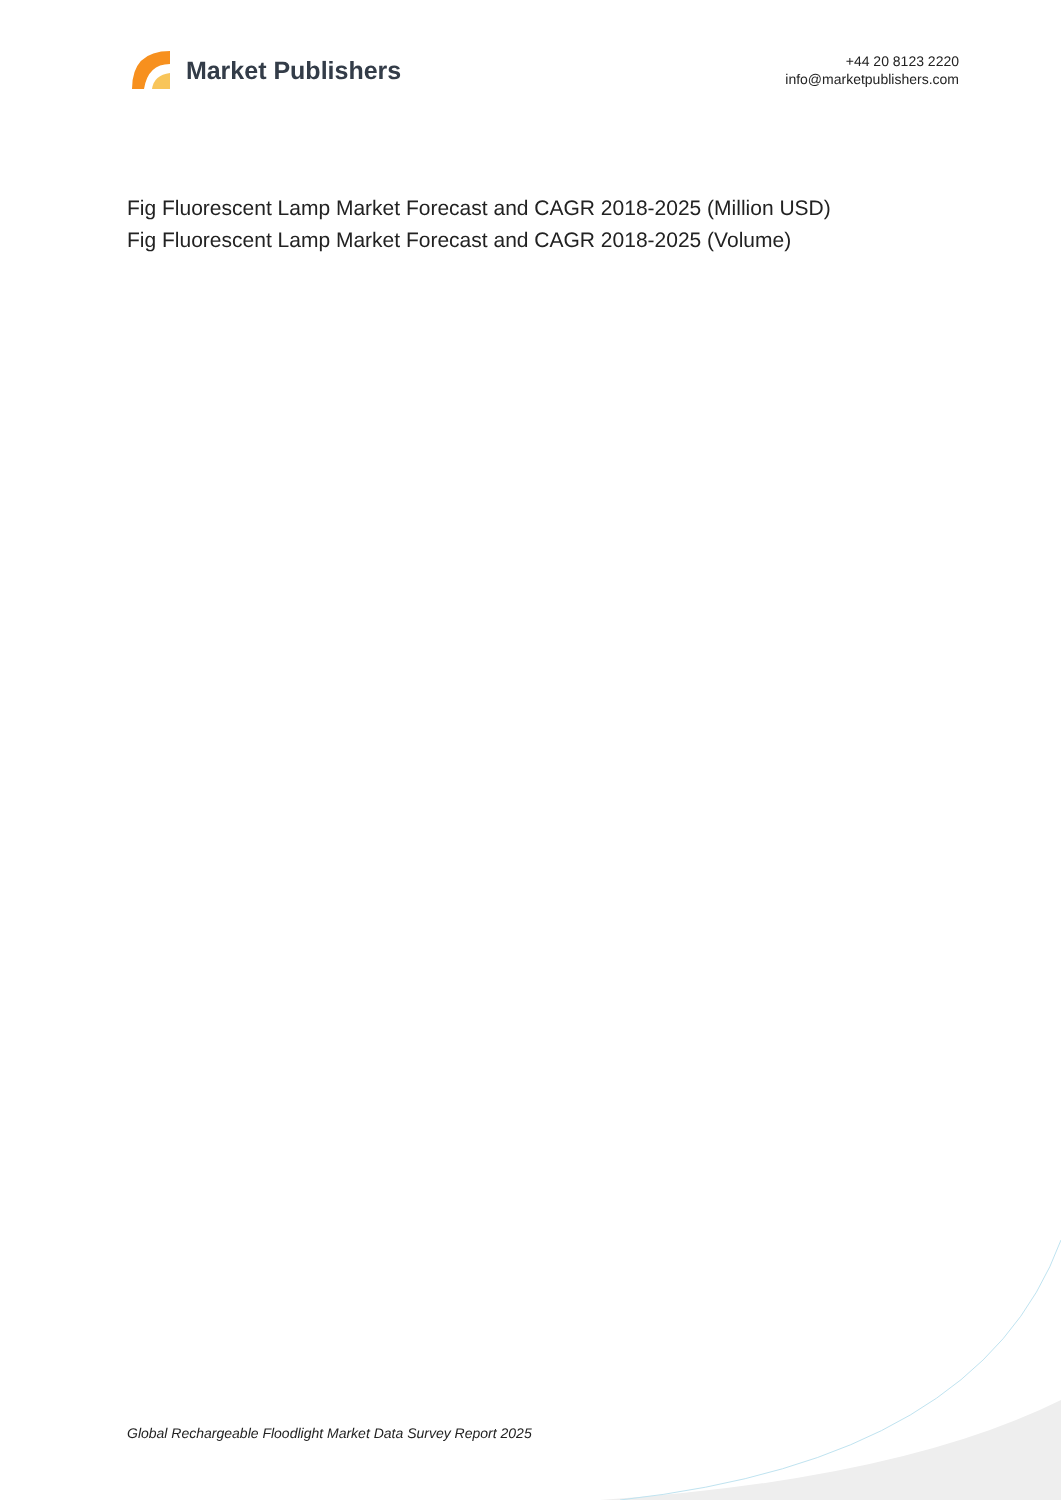Market Publishers
+44 20 8123 2220
info@marketpublishers.com
Fig Fluorescent Lamp Market Forecast and CAGR 2018-2025 (Million USD)
Fig Fluorescent Lamp Market Forecast and CAGR 2018-2025 (Volume)
Global Rechargeable Floodlight Market Data Survey Report 2025